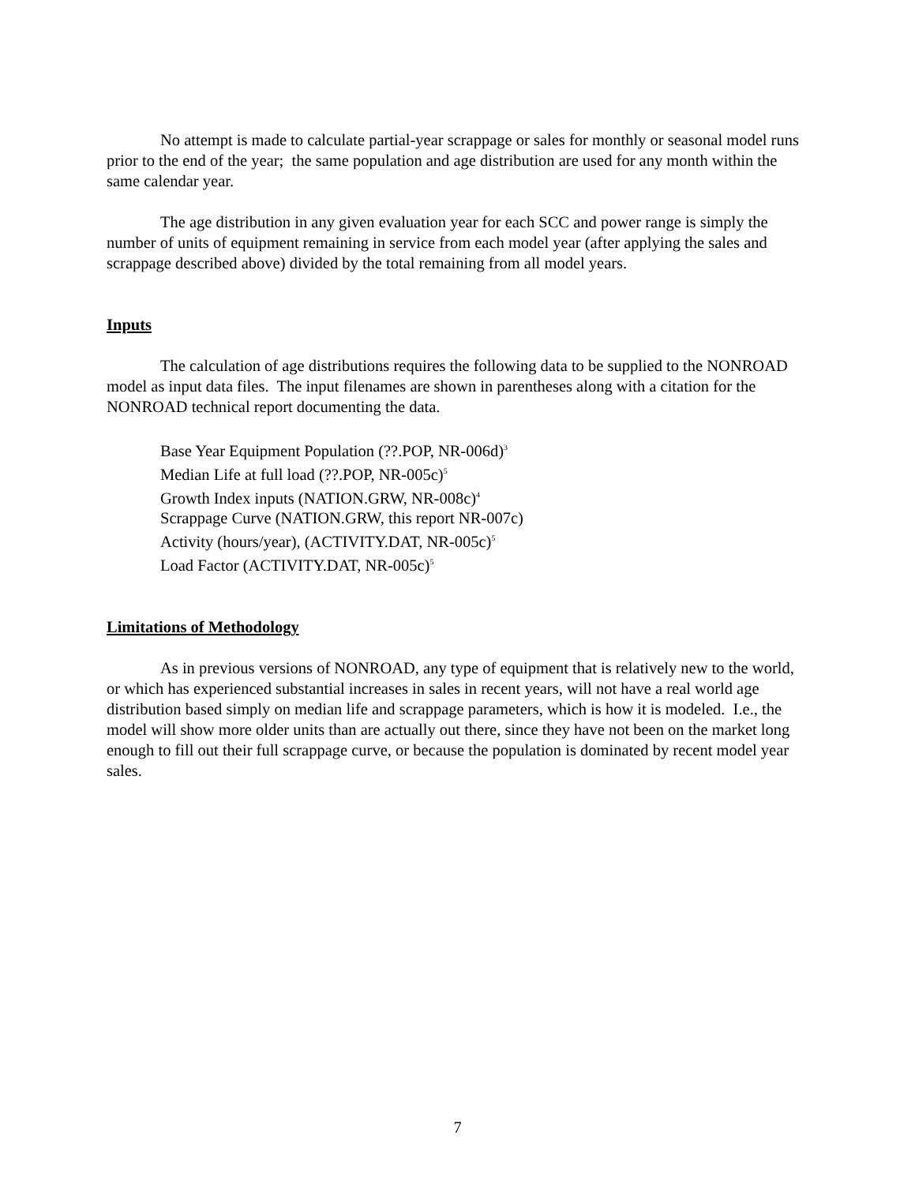No attempt is made to calculate partial-year scrappage or sales for monthly or seasonal model runs prior to the end of the year; the same population and age distribution are used for any month within the same calendar year.
The age distribution in any given evaluation year for each SCC and power range is simply the number of units of equipment remaining in service from each model year (after applying the sales and scrappage described above) divided by the total remaining from all model years.
Inputs
The calculation of age distributions requires the following data to be supplied to the NONROAD model as input data files. The input filenames are shown in parentheses along with a citation for the NONROAD technical report documenting the data.
Base Year Equipment Population (??.POP, NR-006d)<sup>3</sup>
Median Life at full load (??.POP, NR-005c)<sup>5</sup>
Growth Index inputs (NATION.GRW, NR-008c)<sup>4</sup>
Scrappage Curve (NATION.GRW, this report NR-007c)
Activity (hours/year), (ACTIVITY.DAT, NR-005c)<sup>5</sup>
Load Factor (ACTIVITY.DAT, NR-005c)<sup>5</sup>
Limitations of Methodology
As in previous versions of NONROAD, any type of equipment that is relatively new to the world, or which has experienced substantial increases in sales in recent years, will not have a real world age distribution based simply on median life and scrappage parameters, which is how it is modeled. I.e., the model will show more older units than are actually out there, since they have not been on the market long enough to fill out their full scrappage curve, or because the population is dominated by recent model year sales.
7